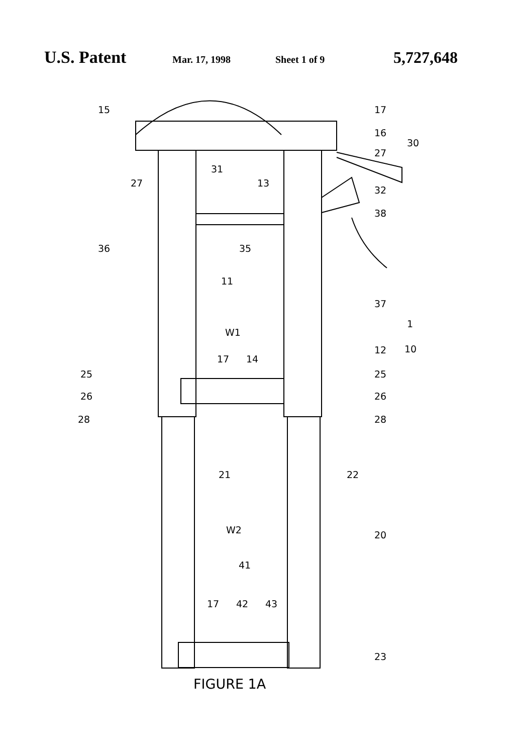U.S. Patent Mar. 17, 1998 Sheet 1 of 9 5,727,648
15
17
16
30
27
27
31
13
32
38
36
35
11
37
1
W1
12
10
17
14
25
25
26
26
28
28
21
22
W2
20
41
17
42
43
23
FIGURE 1A